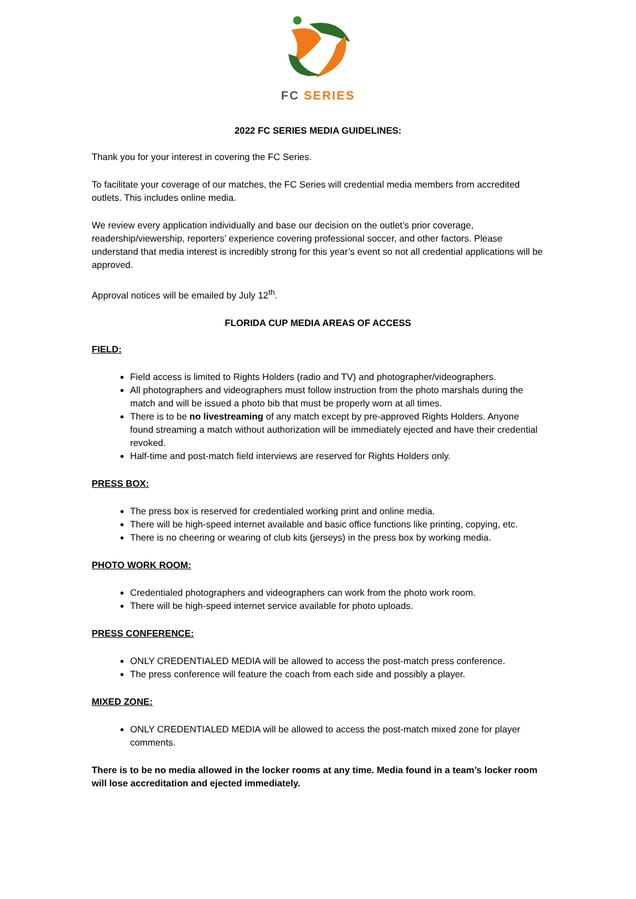FC SERIES
2022 FC SERIES MEDIA GUIDELINES:
Thank you for your interest in covering the FC Series.
To facilitate your coverage of our matches, the FC Series will credential media members from accredited outlets. This includes online media.
We review every application individually and base our decision on the outlet’s prior coverage, readership/viewership, reporters’ experience covering professional soccer, and other factors. Please understand that media interest is incredibly strong for this year’s event so not all credential applications will be approved.
Approval notices will be emailed by July 12<sup>th</sup>.
FLORIDA CUP MEDIA AREAS OF ACCESS
FIELD:
Field access is limited to Rights Holders (radio and TV) and photographer/videographers.
All photographers and videographers must follow instruction from the photo marshals during the match and will be issued a photo bib that must be properly worn at all times.
There is to be no livestreaming of any match except by pre-approved Rights Holders. Anyone found streaming a match without authorization will be immediately ejected and have their credential revoked.
Half-time and post-match field interviews are reserved for Rights Holders only.
PRESS BOX:
The press box is reserved for credentialed working print and online media.
There will be high-speed internet available and basic office functions like printing, copying, etc.
There is no cheering or wearing of club kits (jerseys) in the press box by working media.
PHOTO WORK ROOM:
Credentialed photographers and videographers can work from the photo work room.
There will be high-speed internet service available for photo uploads.
PRESS CONFERENCE:
ONLY CREDENTIALED MEDIA will be allowed to access the post-match press conference.
The press conference will feature the coach from each side and possibly a player.
MIXED ZONE:
ONLY CREDENTIALED MEDIA will be allowed to access the post-match mixed zone for player comments.
There is to be no media allowed in the locker rooms at any time. Media found in a team’s locker room will lose accreditation and ejected immediately.